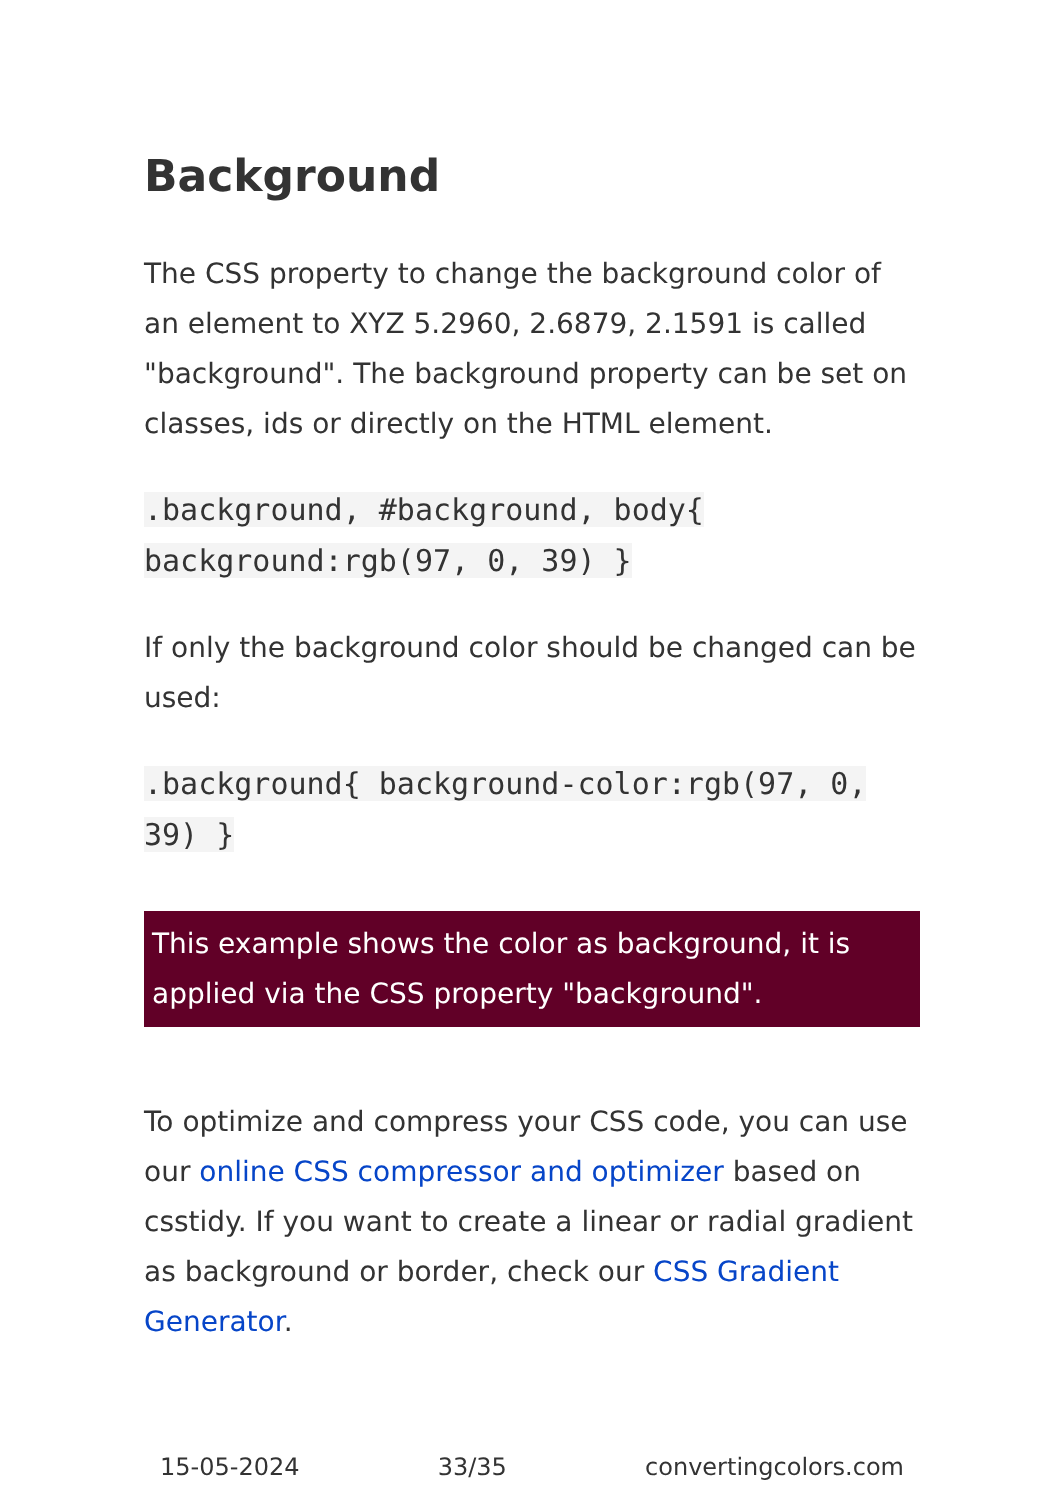Background
The CSS property to change the background color of an element to XYZ 5.2960, 2.6879, 2.1591 is called "background". The background property can be set on classes, ids or directly on the HTML element.
.background, #background, body{ background:rgb(97, 0, 39) }
If only the background color should be changed can be used:
.background{ background-color:rgb(97, 0, 39) }
This example shows the color as background, it is applied via the CSS property "background".
To optimize and compress your CSS code, you can use our online CSS compressor and optimizer based on csstidy. If you want to create a linear or radial gradient as background or border, check our CSS Gradient Generator.
15-05-2024 33/35 convertingcolors.com